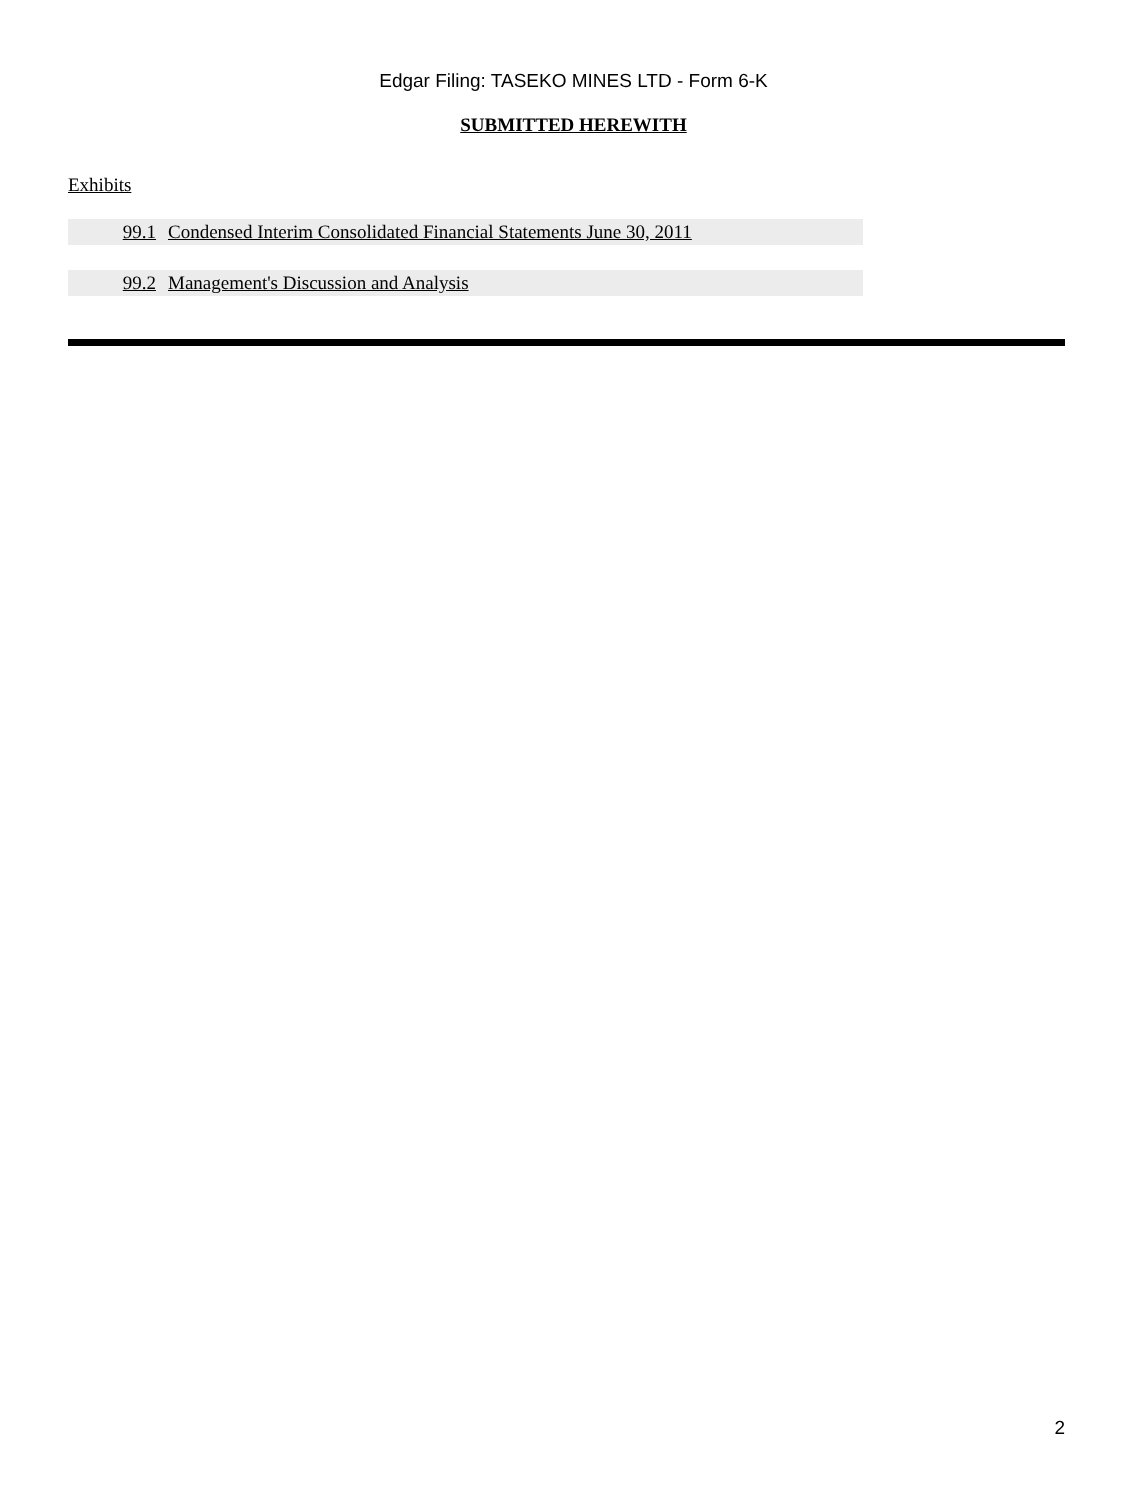Edgar Filing: TASEKO MINES LTD - Form 6-K
SUBMITTED HEREWITH
Exhibits
| 99.1 | Condensed Interim Consolidated Financial Statements June 30, 2011 |
| 99.2 | Management's Discussion and Analysis |
2